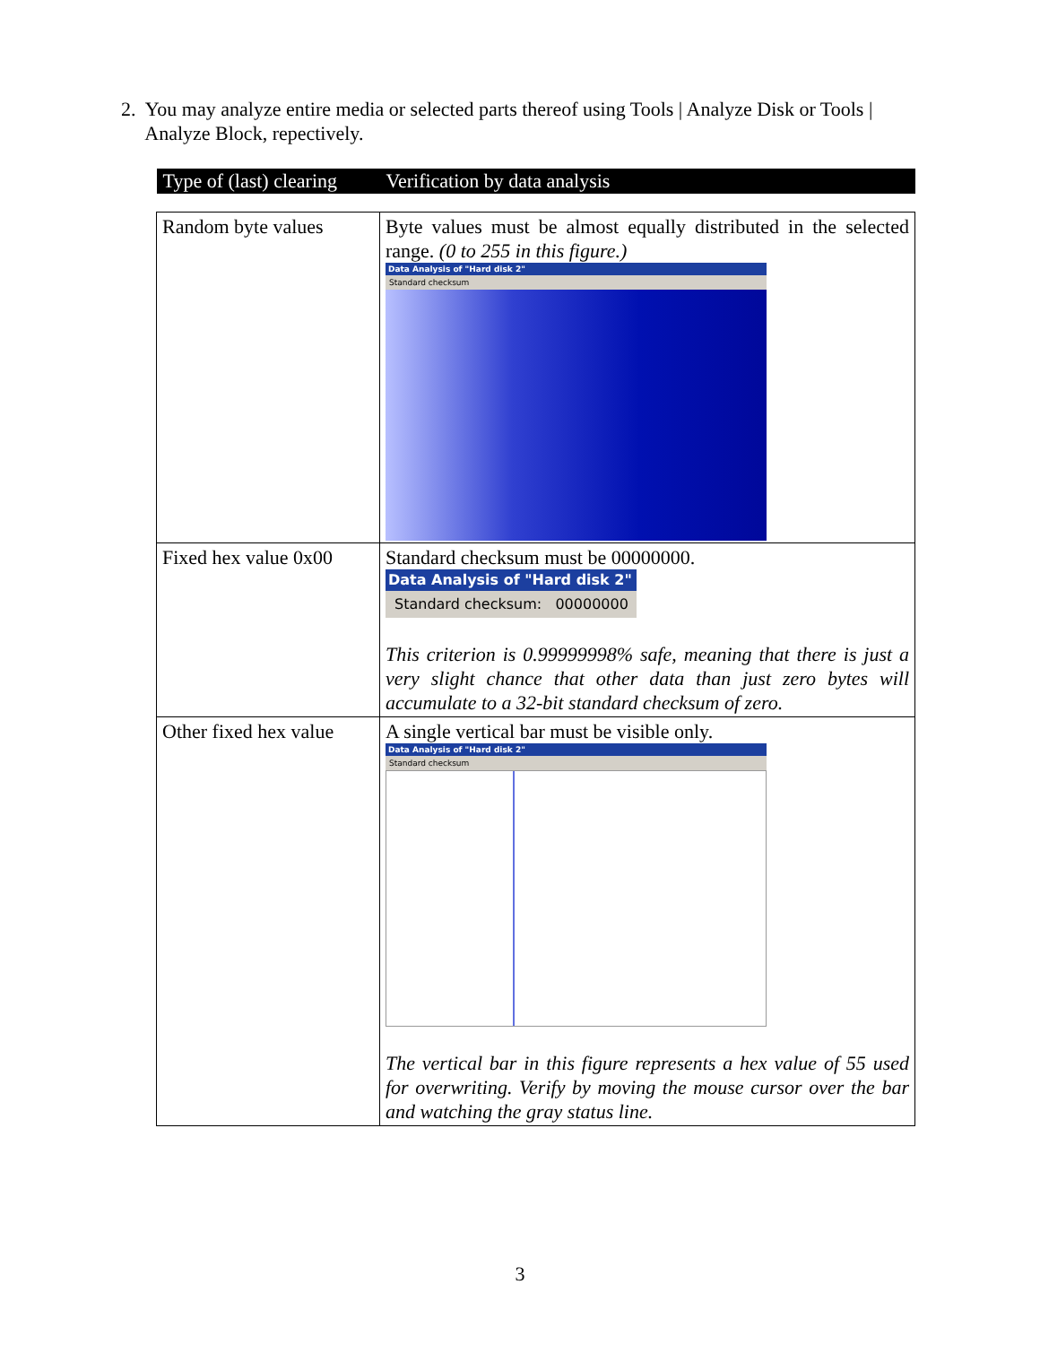2. You may analyze entire media or selected parts thereof using Tools | Analyze Disk or Tools |
Analyze Block, repectively.
| Type of (last) clearing | Verification by data analysis |
| --- | --- |
| Random byte values | Byte values must be almost equally distributed in the selected range. (0 to 255 in this figure.) Data Analysis of "Hard disk 2" Standard checksum |
| Fixed hex value 0x00 | Standard checksum must be 00000000. Data Analysis of "Hard disk 2" Standard checksum: 00000000 This criterion is 0.99999998% safe, meaning that there is just a very slight chance that other data than just zero bytes will accumulate to a 32-bit standard checksum of zero. |
| Other fixed hex value | A single vertical bar must be visible only. Data Analysis of "Hard disk 2" Standard checksum The vertical bar in this figure represents a hex value of 55 used for overwriting. Verify by moving the mouse cursor over the bar and watching the gray status line. |
3